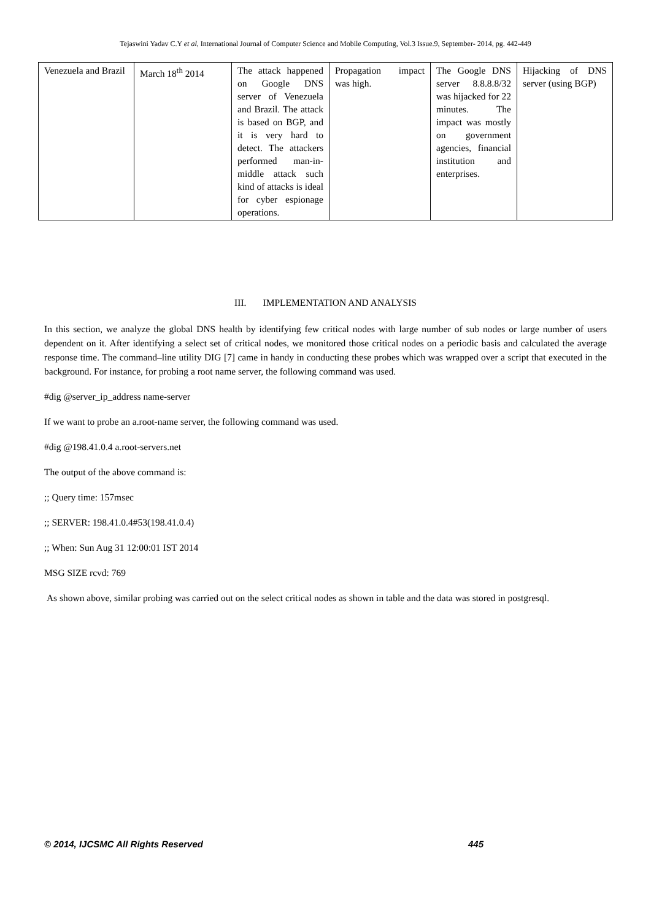Tejaswini Yadav C.Y et al, International Journal of Computer Science and Mobile Computing, Vol.3 Issue.9, September- 2014, pg. 442-449
| Venezuela and Brazil | March 18<sup>th</sup> 2014 | The attack happened on Google DNS server of Venezuela and Brazil. The attack is based on BGP, and it is very hard to detect. The attackers performed man-in-middle attack such kind of attacks is ideal for cyber espionage operations. | Propagation impact was high. | The Google DNS server 8.8.8.8/32 was hijacked for 22 minutes. The impact was mostly on government agencies, financial institution and enterprises. | Hijacking of DNS server (using BGP) |
III. IMPLEMENTATION AND ANALYSIS
In this section, we analyze the global DNS health by identifying few critical nodes with large number of sub nodes or large number of users dependent on it. After identifying a select set of critical nodes, we monitored those critical nodes on a periodic basis and calculated the average response time. The command–line utility DIG [7] came in handy in conducting these probes which was wrapped over a script that executed in the background. For instance, for probing a root name server, the following command was used.
#dig @server_ip_address name-server
If we want to probe an a.root-name server, the following command was used.
#dig @198.41.0.4 a.root-servers.net
The output of the above command is:
;; Query time: 157msec
;; SERVER: 198.41.0.4#53(198.41.0.4)
;; When: Sun Aug 31 12:00:01 IST 2014
MSG SIZE rcvd: 769
As shown above, similar probing was carried out on the select critical nodes as shown in table and the data was stored in postgresql.
© 2014, IJCSMC All Rights Reserved 445